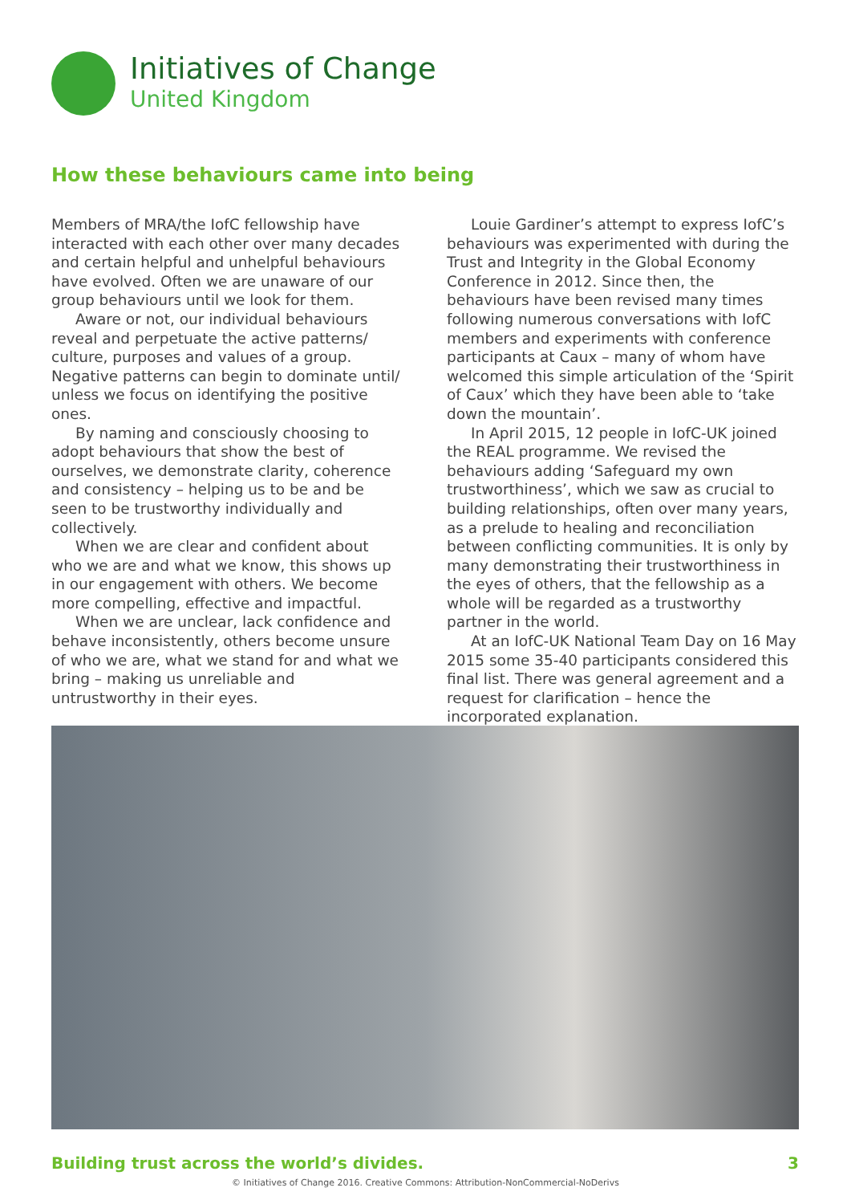Initiatives of Change
United Kingdom
How these behaviours came into being
Members of MRA/the IofC fellowship have interacted with each other over many decades and certain helpful and unhelpful behaviours have evolved. Often we are unaware of our group behaviours until we look for them.
Aware or not, our individual behaviours reveal and perpetuate the active patterns/ culture, purposes and values of a group. Negative patterns can begin to dominate until/ unless we focus on identifying the positive ones.
By naming and consciously choosing to adopt behaviours that show the best of ourselves, we demonstrate clarity, coherence and consistency – helping us to be and be seen to be trustworthy individually and collectively.
When we are clear and confident about who we are and what we know, this shows up in our engagement with others. We become more compelling, effective and impactful.
When we are unclear, lack confidence and behave inconsistently, others become unsure of who we are, what we stand for and what we bring – making us unreliable and untrustworthy in their eyes.
Louie Gardiner’s attempt to express IofC’s behaviours was experimented with during the Trust and Integrity in the Global Economy Conference in 2012. Since then, the behaviours have been revised many times following numerous conversations with IofC members and experiments with conference participants at Caux – many of whom have welcomed this simple articulation of the ‘Spirit of Caux’ which they have been able to ‘take down the mountain’.
In April 2015, 12 people in IofC-UK joined the REAL programme. We revised the behaviours adding ‘Safeguard my own trustworthiness’, which we saw as crucial to building relationships, often over many years, as a prelude to healing and reconciliation between conflicting communities. It is only by many demonstrating their trustworthiness in the eyes of others, that the fellowship as a whole will be regarded as a trustworthy partner in the world.
At an IofC-UK National Team Day on 16 May 2015 some 35-40 participants considered this final list. There was general agreement and a request for clarification – hence the incorporated explanation.
Building trust across the world’s divides. 3
© Initiatives of Change 2016. Creative Commons: Attribution-NonCommercial-NoDerivs